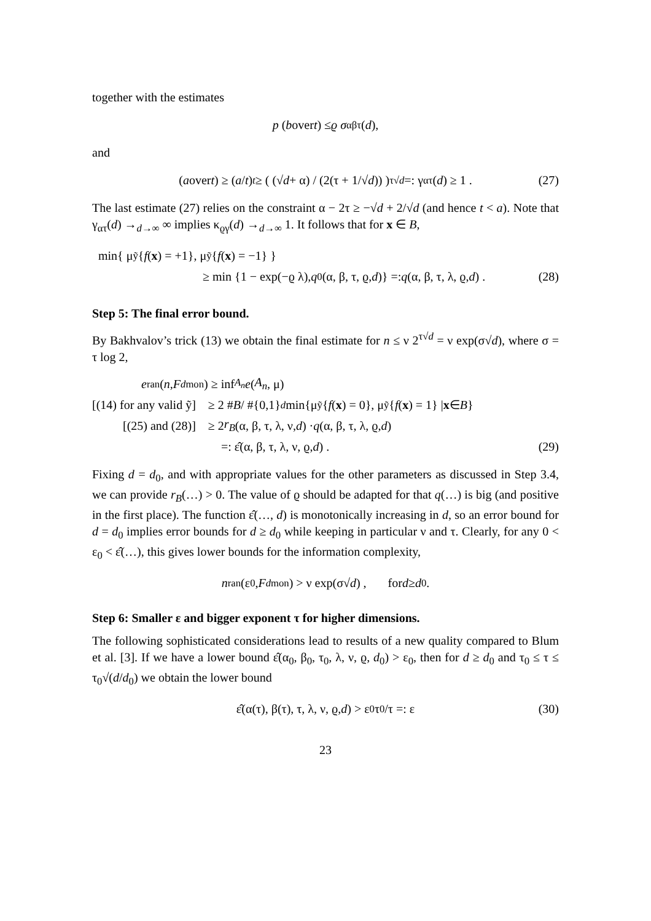together with the estimates
p (b over t) ≤ ϱ σ<sub>αβτ</sub>(d),
and
(a over t) ≥ (a / t)<sup>t</sup> ≥ ( (√ d + α) / (2(τ + 1/√ d)) )<sup>τ√d</sup> =: γ<sub>ατ</sub>(d) ≥ 1 . (27)
The last estimate (27) relies on the constraint α − 2τ ≥ −√d + 2/√d (and hence t < a). Note that γ<sub>ατ</sub>(d) →<sub>d→∞</sub> ∞ implies κ<sub>ϱγ</sub>(d) →<sub>d→∞</sub> 1. It follows that for x ∈ B,
min{ μ<sub>ỹ</sub>{ f (x) = +1}, μ<sub>ỹ</sub>{ f (x) = −1} }
≥ min {1 − exp(−ϱ λ), q<sub>0</sub>(α, β, τ, ϱ, d)} =: q (α, β, τ, λ, ϱ, d) . (28)
Step 5: The final error bound.
By Bakhvalov’s trick (13) we obtain the final estimate for n ≤ ν 2<sup>τ√d</sup> = ν exp(σ√d), where σ = τ log 2,
e<sup>ran</sup>(n, F<sup>d</sup><sub>mon</sub>) ≥ inf<sub>A<sub>n</sub></sub> e (A<sub>n</sub>, μ)
[(14) for any valid ỹ] ≥ 2 # B / #{0,1}<sup>d</sup> min{μ<sub>ỹ</sub>{ f (x) = 0}, μ<sub>ỹ</sub>{ f (x) = 1} | x ∈ B }
[(25) and (28)] ≥ 2 r<sub>B</sub> (α, β, τ, λ, ν, d) · q (α, β, τ, λ, ϱ, d)
=: ε̂(α, β, τ, λ, ν, ϱ, d) . (29)
Fixing d = d<sub>0</sub>, and with appropriate values for the other parameters as discussed in Step 3.4, we can provide r<sub>B</sub>(…) > 0. The value of ϱ should be adapted for that q(…) is big (and positive in the first place). The function ε̂(…, d) is monotonically increasing in d, so an error bound for d = d<sub>0</sub> implies error bounds for d ≥ d<sub>0</sub> while keeping in particular ν and τ. Clearly, for any 0 < ε<sub>0</sub> < ε̂(…), this gives lower bounds for the information complexity,
n<sup>ran</sup>(ε<sub>0</sub>, F<sup>d</sup><sub>mon</sub>) > ν exp(σ√ d) , for d ≥ d<sub>0</sub>.
Step 6: Smaller ε and bigger exponent τ for higher dimensions.
The following sophisticated considerations lead to results of a new quality compared to Blum et al. [3]. If we have a lower bound ε̂(α<sub>0</sub>, β<sub>0</sub>, τ<sub>0</sub>, λ, ν, ϱ, d<sub>0</sub>) > ε<sub>0</sub>, then for d ≥ d<sub>0</sub> and τ<sub>0</sub> ≤ τ ≤ τ<sub>0</sub>√(d/d<sub>0</sub>) we obtain the lower bound
ε̂(α(τ), β(τ), τ, λ, ν, ϱ, d) > ε<sub>0</sub> τ<sub>0</sub>/τ =: ε (30)
23